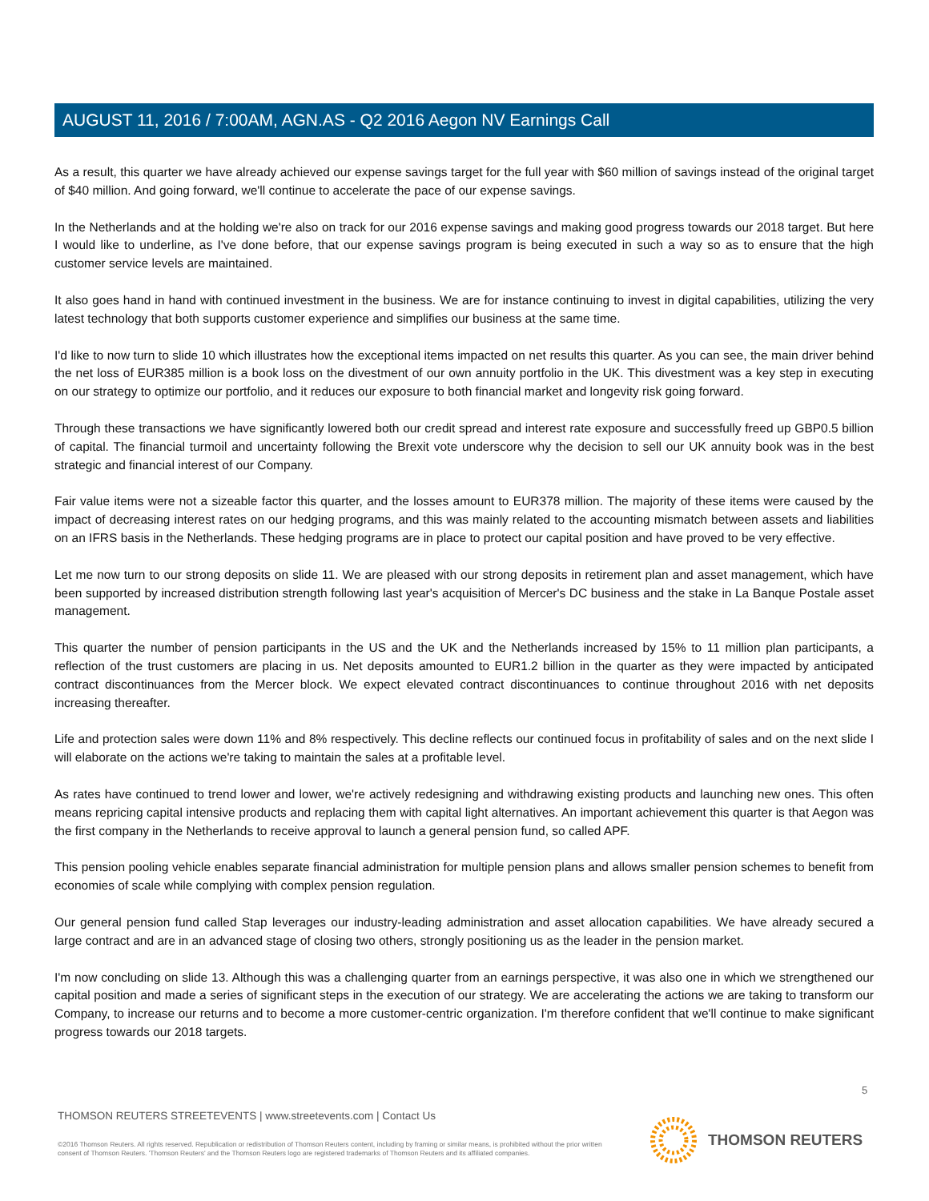AUGUST 11, 2016 / 7:00AM, AGN.AS - Q2 2016 Aegon NV Earnings Call
As a result, this quarter we have already achieved our expense savings target for the full year with $60 million of savings instead of the original target of $40 million. And going forward, we'll continue to accelerate the pace of our expense savings.
In the Netherlands and at the holding we're also on track for our 2016 expense savings and making good progress towards our 2018 target. But here I would like to underline, as I've done before, that our expense savings program is being executed in such a way so as to ensure that the high customer service levels are maintained.
It also goes hand in hand with continued investment in the business. We are for instance continuing to invest in digital capabilities, utilizing the very latest technology that both supports customer experience and simplifies our business at the same time.
I'd like to now turn to slide 10 which illustrates how the exceptional items impacted on net results this quarter. As you can see, the main driver behind the net loss of EUR385 million is a book loss on the divestment of our own annuity portfolio in the UK. This divestment was a key step in executing on our strategy to optimize our portfolio, and it reduces our exposure to both financial market and longevity risk going forward.
Through these transactions we have significantly lowered both our credit spread and interest rate exposure and successfully freed up GBP0.5 billion of capital. The financial turmoil and uncertainty following the Brexit vote underscore why the decision to sell our UK annuity book was in the best strategic and financial interest of our Company.
Fair value items were not a sizeable factor this quarter, and the losses amount to EUR378 million. The majority of these items were caused by the impact of decreasing interest rates on our hedging programs, and this was mainly related to the accounting mismatch between assets and liabilities on an IFRS basis in the Netherlands. These hedging programs are in place to protect our capital position and have proved to be very effective.
Let me now turn to our strong deposits on slide 11. We are pleased with our strong deposits in retirement plan and asset management, which have been supported by increased distribution strength following last year's acquisition of Mercer's DC business and the stake in La Banque Postale asset management.
This quarter the number of pension participants in the US and the UK and the Netherlands increased by 15% to 11 million plan participants, a reflection of the trust customers are placing in us. Net deposits amounted to EUR1.2 billion in the quarter as they were impacted by anticipated contract discontinuances from the Mercer block. We expect elevated contract discontinuances to continue throughout 2016 with net deposits increasing thereafter.
Life and protection sales were down 11% and 8% respectively. This decline reflects our continued focus in profitability of sales and on the next slide I will elaborate on the actions we're taking to maintain the sales at a profitable level.
As rates have continued to trend lower and lower, we're actively redesigning and withdrawing existing products and launching new ones. This often means repricing capital intensive products and replacing them with capital light alternatives. An important achievement this quarter is that Aegon was the first company in the Netherlands to receive approval to launch a general pension fund, so called APF.
This pension pooling vehicle enables separate financial administration for multiple pension plans and allows smaller pension schemes to benefit from economies of scale while complying with complex pension regulation.
Our general pension fund called Stap leverages our industry-leading administration and asset allocation capabilities. We have already secured a large contract and are in an advanced stage of closing two others, strongly positioning us as the leader in the pension market.
I'm now concluding on slide 13. Although this was a challenging quarter from an earnings perspective, it was also one in which we strengthened our capital position and made a series of significant steps in the execution of our strategy. We are accelerating the actions we are taking to transform our Company, to increase our returns and to become a more customer-centric organization. I'm therefore confident that we'll continue to make significant progress towards our 2018 targets.
5
THOMSON REUTERS STREETEVENTS | www.streetevents.com | Contact Us
©2016 Thomson Reuters. All rights reserved. Republication or redistribution of Thomson Reuters content, including by framing or similar means, is prohibited without the prior written consent of Thomson Reuters. 'Thomson Reuters' and the Thomson Reuters logo are registered trademarks of Thomson Reuters and its affiliated companies.
THOMSON REUTERS